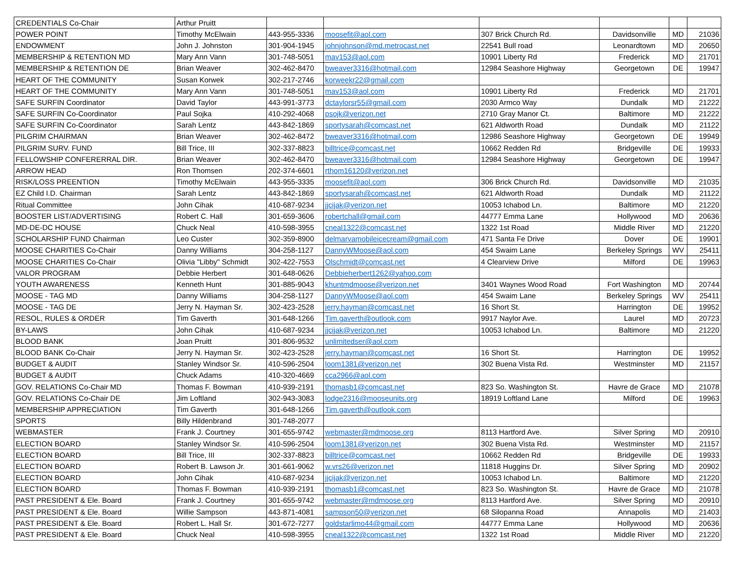| CREDENTIALS Co-Chair | Arthur Pruitt | | | | | | |
| POWER POINT | Timothy McElwain | 443-955-3336 | moosefit@aol.com | 307 Brick Church Rd. | Davidsonville | MD | 21036 |
| ENDOWMENT | John J. Johnston | 301-904-1945 | johnjohnson@md.metrocast.net | 22541 Bull road | Leonardtown | MD | 20650 |
| MEMBERSHIP & RETENTION MD | Mary Ann Vann | 301-748-5051 | mav153@aol.com | 10901 Liberty Rd | Frederick | MD | 21701 |
| MEMBERSHIP & RETENTION DE | Brian Weaver | 302-462-8470 | bweaver3316@hotmail.com | 12984 Seashore Highway | Georgetown | DE | 19947 |
| HEART OF THE COMMUNITY | Susan Korwek | 302-217-2746 | korweekr22@gmail.com | | | | |
| HEART OF THE COMMUNITY | Mary Ann Vann | 301-748-5051 | mav153@aol.com | 10901 Liberty Rd | Frederick | MD | 21701 |
| SAFE SURFIN Coordinator | David Taylor | 443-991-3773 | dctaylorsr55@gmail.com | 2030 Armco Way | Dundalk | MD | 21222 |
| SAFE SURFIN Co-Coordinator | Paul Sojka | 410-292-4068 | psojk@verizon.net | 2710 Gray Manor Ct. | Baltimore | MD | 21222 |
| SAFE SURFIN Co-Coordinator | Sarah Lentz | 443-842-1869 | sportysarah@comcast.net | 621 Aldworth Road | Dundalk | MD | 21122 |
| PILGRIM CHAIRMAN | Brian Weaver | 302-462-8472 | bweaver3316@hotmail.com | 12986 Seashore Highway | Georgetown | DE | 19949 |
| PILGRIM SURV. FUND | Bill Trice, III | 302-337-8823 | billtrice@comcast.net | 10662 Redden Rd | Bridgeville | DE | 19933 |
| FELLOWSHIP CONFERERRAL DIR. | Brian Weaver | 302-462-8470 | bweaver3316@hotmail.com | 12984 Seashore Highway | Georgetown | DE | 19947 |
| ARROW HEAD | Ron Thomsen | 202-374-6601 | rthom16120@verizon.net | | | | |
| RISK/LOSS PREENTION | Timothy McElwain | 443-955-3335 | moosefit@aol.com | 306 Brick Church Rd. | Davidsonville | MD | 21035 |
| EZ Child I.D. Chairman | Sarah Lentz | 443-842-1869 | sportysarah@comcast.net | 621 Aldworth Road | Dundalk | MD | 21122 |
| Ritual Committee | John Cihak | 410-687-9234 | jjcijak@verizon.net | 10053 Ichabod Ln. | Baltimore | MD | 21220 |
| BOOSTER LIST/ADVERTISING | Robert C. Hall | 301-659-3606 | robertchall@gmail.com | 44777 Emma Lane | Hollywood | MD | 20636 |
| MD-DE-DC HOUSE | Chuck Neal | 410-598-3955 | cneal1322@comcast.net | 1322 1st Road | Middle River | MD | 21220 |
| SCHOLARSHIP FUND Chairman | Leo Custer | 302-359-8900 | delmarvamobileicecream@gmail.com | 471 Santa Fe Drive | Dover | DE | 19901 |
| MOOSE CHARITIES Co-Chair | Danny Williams | 304-258-1127 | DannyWMoose@aol.com | 454 Swaim Lane | Berkeley Springs | WV | 25411 |
| MOOSE CHARITIES Co-Chair | Olivia "Libby" Schmidt | 302-422-7553 | Olschmidt@comcast.net | 4 Clearview Drive | Milford | DE | 19963 |
| VALOR PROGRAM | Debbie Herbert | 301-648-0626 | Debbieherbert1262@yahoo.com | | | | |
| YOUTH AWARENESS | Kenneth Hunt | 301-885-9043 | khuntmdmoose@verizon.net | 3401 Waynes Wood Road | Fort Washington | MD | 20744 |
| MOOSE - TAG MD | Danny Williams | 304-258-1127 | DannyWMoose@aol.com | 454 Swaim Lane | Berkeley Springs | WV | 25411 |
| MOOSE - TAG DE | Jerry N. Hayman Sr. | 302-423-2528 | jerry.hayman@comcast.net | 16 Short St. | Harrington | DE | 19952 |
| RESOL, RULES & ORDER | Tim Gaverth | 301-648-1266 | Tim.gaverth@outlook.com | 9917 Naylor Ave. | Laurel | MD | 20723 |
| BY-LAWS | John Cihak | 410-687-9234 | jjcijak@verizon.net | 10053 Ichabod Ln. | Baltimore | MD | 21220 |
| BLOOD BANK | Joan Pruitt | 301-806-9532 | unlimitedser@aol.com | | | | |
| BLOOD BANK Co-Chair | Jerry N. Hayman Sr. | 302-423-2528 | jerry.hayman@comcast.net | 16 Short St. | Harrington | DE | 19952 |
| BUDGET & AUDIT | Stanley Windsor Sr. | 410-596-2504 | loom1381@verizon.net | 302 Buena Vista Rd. | Westminster | MD | 21157 |
| BUDGET & AUDIT | Chuck Adams | 410-320-4669 | cca2966@aol.com | | | | |
| GOV. RELATIONS Co-Chair MD | Thomas F. Bowman | 410-939-2191 | thomasb1@comcast.net | 823 So. Washington St. | Havre de Grace | MD | 21078 |
| GOV. RELATIONS Co-Chair DE | Jim Loftland | 302-943-3083 | lodge2316@mooseunits.org | 18919 Loftland Lane | Milford | DE | 19963 |
| MEMBERSHIP APPRECIATION | Tim Gaverth | 301-648-1266 | Tim.gaverth@outlook.com | | | | |
| SPORTS | Billy Hildenbrand | 301-748-2077 | | | | | |
| WEBMASTER | Frank J. Courtney | 301-655-9742 | webmaster@mdmoose.org | 8113 Hartford Ave. | Silver Spring | MD | 20910 |
| ELECTION BOARD | Stanley Windsor Sr. | 410-596-2504 | loom1381@verizon.net | 302 Buena Vista Rd. | Westminster | MD | 21157 |
| ELECTION BOARD | Bill Trice, III | 302-337-8823 | billtrice@comcast.net | 10662 Redden Rd | Bridgeville | DE | 19933 |
| ELECTION BOARD | Robert B. Lawson Jr. | 301-661-9062 | w.vrs26@verizon.net | 11818 Huggins Dr. | Silver Spring | MD | 20902 |
| ELECTION BOARD | John Cihak | 410-687-9234 | jjcijak@verizon.net | 10053 Ichabod Ln. | Baltimore | MD | 21220 |
| ELECTION BOARD | Thomas F. Bowman | 410-939-2191 | thomasb1@comcast.net | 823 So. Washington St. | Havre de Grace | MD | 21078 |
| PAST PRESIDENT & Ele. Board | Frank J. Courtney | 301-655-9742 | webmaster@mdmoose.org | 8113 Hartford Ave. | Silver Spring | MD | 20910 |
| PAST PRESIDENT & Ele. Board | Willie Sampson | 443-871-4081 | sampson50@verizon.net | 68 Silopanna Road | Annapolis | MD | 21403 |
| PAST PRESIDENT & Ele. Board | Robert L. Hall Sr. | 301-672-7277 | goldstarlimo44@gmail.com | 44777 Emma Lane | Hollywood | MD | 20636 |
| PAST PRESIDENT & Ele. Board | Chuck Neal | 410-598-3955 | cneal1322@comcast.net | 1322 1st Road | Middle River | MD | 21220 |